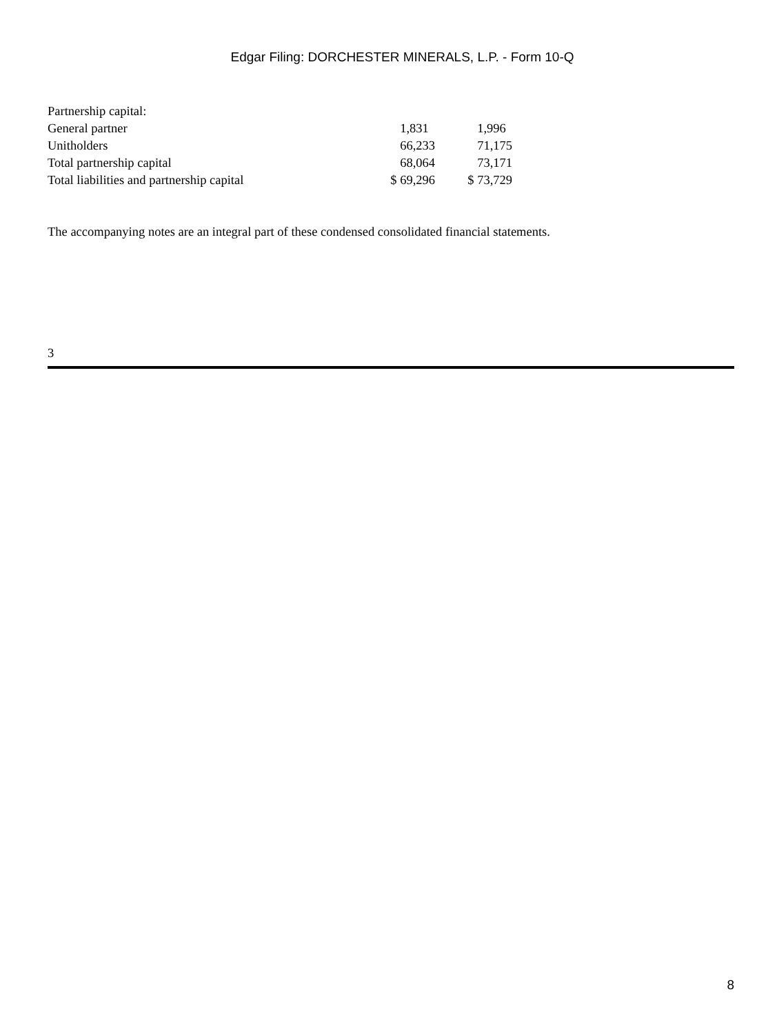Edgar Filing: DORCHESTER MINERALS, L.P. - Form 10-Q
| Partnership capital: | | |
| General partner | 1,831 | 1,996 |
| Unitholders | 66,233 | 71,175 |
| Total partnership capital | 68,064 | 73,171 |
| Total liabilities and partnership capital | $ 69,296 | $ 73,729 |
The accompanying notes are an integral part of these condensed consolidated financial statements.
3
8